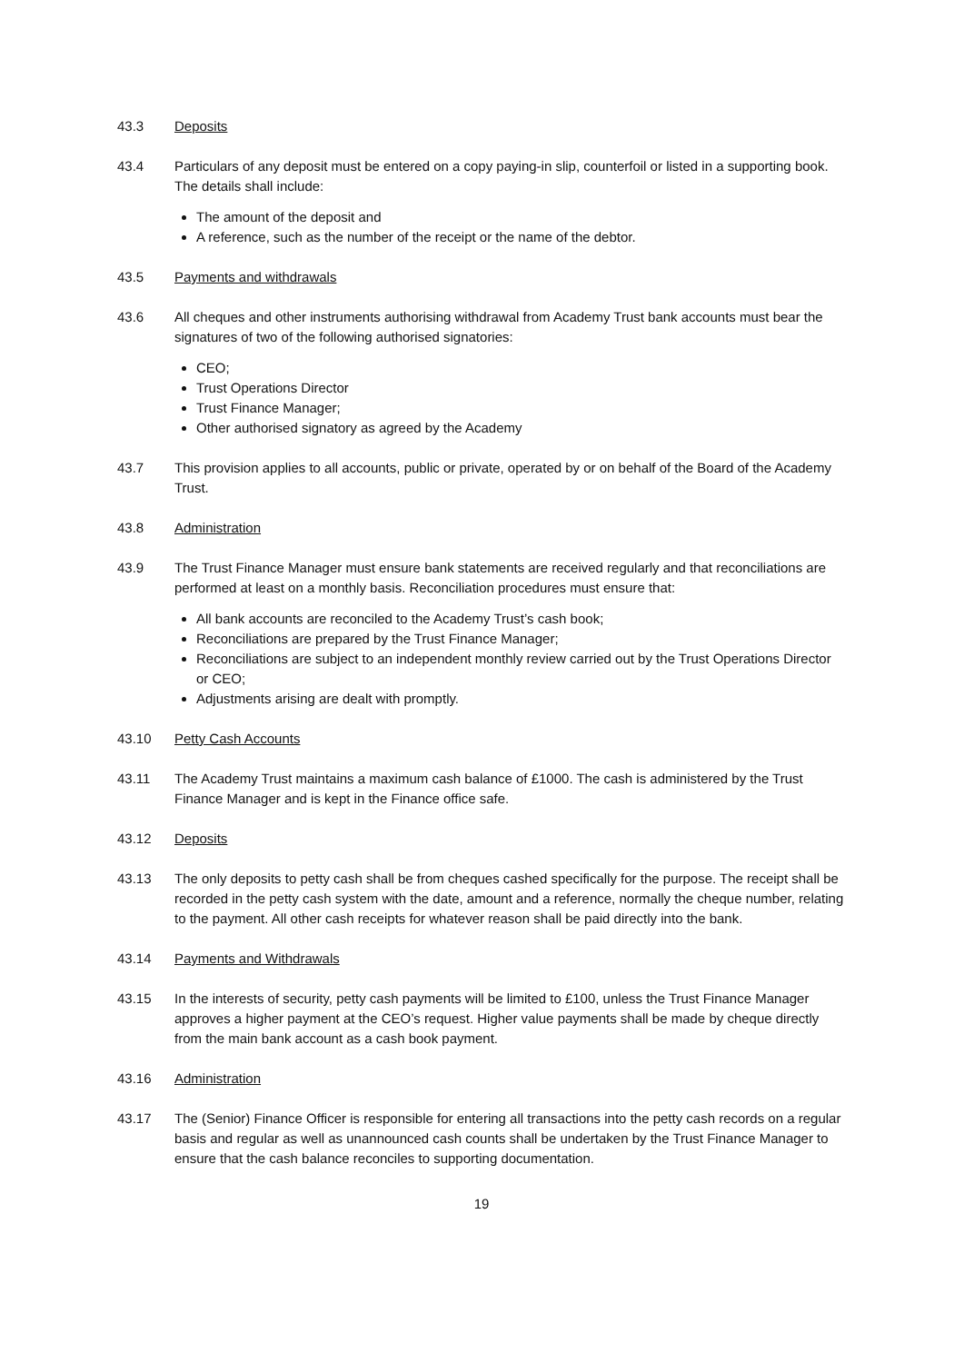43.3 Deposits
43.4 Particulars of any deposit must be entered on a copy paying-in slip, counterfoil or listed in a supporting book. The details shall include:
The amount of the deposit and
A reference, such as the number of the receipt or the name of the debtor.
43.5 Payments and withdrawals
43.6 All cheques and other instruments authorising withdrawal from Academy Trust bank accounts must bear the signatures of two of the following authorised signatories:
CEO;
Trust Operations Director
Trust Finance Manager;
Other authorised signatory as agreed by the Academy
43.7 This provision applies to all accounts, public or private, operated by or on behalf of the Board of the Academy Trust.
43.8 Administration
43.9 The Trust Finance Manager must ensure bank statements are received regularly and that reconciliations are performed at least on a monthly basis. Reconciliation procedures must ensure that:
All bank accounts are reconciled to the Academy Trust’s cash book;
Reconciliations are prepared by the Trust Finance Manager;
Reconciliations are subject to an independent monthly review carried out by the Trust Operations Director or CEO;
Adjustments arising are dealt with promptly.
43.10 Petty Cash Accounts
43.11 The Academy Trust maintains a maximum cash balance of £1000. The cash is administered by the Trust Finance Manager and is kept in the Finance office safe.
43.12 Deposits
43.13 The only deposits to petty cash shall be from cheques cashed specifically for the purpose. The receipt shall be recorded in the petty cash system with the date, amount and a reference, normally the cheque number, relating to the payment. All other cash receipts for whatever reason shall be paid directly into the bank.
43.14 Payments and Withdrawals
43.15 In the interests of security, petty cash payments will be limited to £100, unless the Trust Finance Manager approves a higher payment at the CEO’s request. Higher value payments shall be made by cheque directly from the main bank account as a cash book payment.
43.16 Administration
43.17 The (Senior) Finance Officer is responsible for entering all transactions into the petty cash records on a regular basis and regular as well as unannounced cash counts shall be undertaken by the Trust Finance Manager to ensure that the cash balance reconciles to supporting documentation.
19